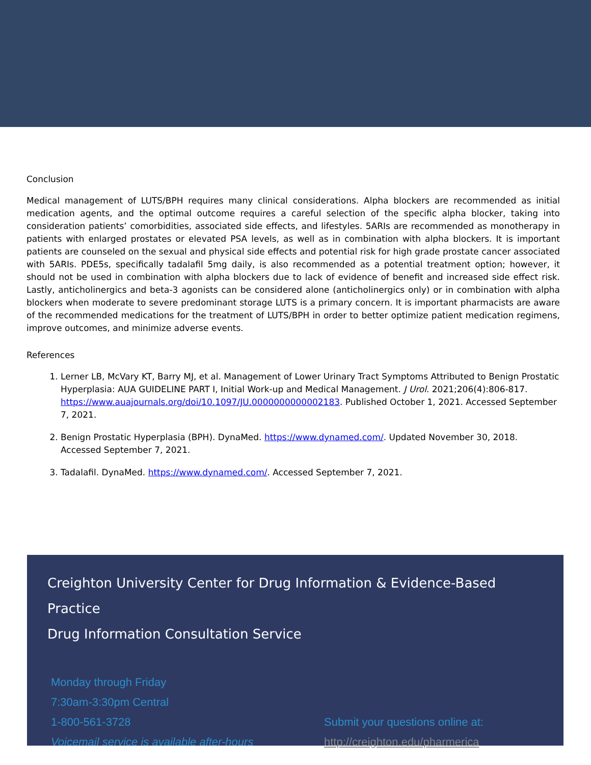Conclusion
Medical management of LUTS/BPH requires many clinical considerations. Alpha blockers are recommended as initial medication agents, and the optimal outcome requires a careful selection of the specific alpha blocker, taking into consideration patients’ comorbidities, associated side effects, and lifestyles. 5ARIs are recommended as monotherapy in patients with enlarged prostates or elevated PSA levels, as well as in combination with alpha blockers. It is important patients are counseled on the sexual and physical side effects and potential risk for high grade prostate cancer associated with 5ARIs. PDE5s, specifically tadalafil 5mg daily, is also recommended as a potential treatment option; however, it should not be used in combination with alpha blockers due to lack of evidence of benefit and increased side effect risk. Lastly, anticholinergics and beta-3 agonists can be considered alone (anticholinergics only) or in combination with alpha blockers when moderate to severe predominant storage LUTS is a primary concern. It is important pharmacists are aware of the recommended medications for the treatment of LUTS/BPH in order to better optimize patient medication regimens, improve outcomes, and minimize adverse events.
References
1. Lerner LB, McVary KT, Barry MJ, et al. Management of Lower Urinary Tract Symptoms Attributed to Benign Prostatic Hyperplasia: AUA GUIDELINE PART I, Initial Work-up and Medical Management. J Urol. 2021;206(4):806-817. https://www.auajournals.org/doi/10.1097/JU.0000000000002183. Published October 1, 2021. Accessed September 7, 2021.
2. Benign Prostatic Hyperplasia (BPH). DynaMed. https://www.dynamed.com/. Updated November 30, 2018. Accessed September 7, 2021.
3. Tadalafil. DynaMed. https://www.dynamed.com/. Accessed September 7, 2021.
Creighton University Center for Drug Information & Evidence-Based Practice
Drug Information Consultation Service
Monday through Friday
7:30am-3:30pm Central
1-800-561-3728
Voicemail service is available after-hours
Submit your questions online at:
http://creighton.edu/pharmerica